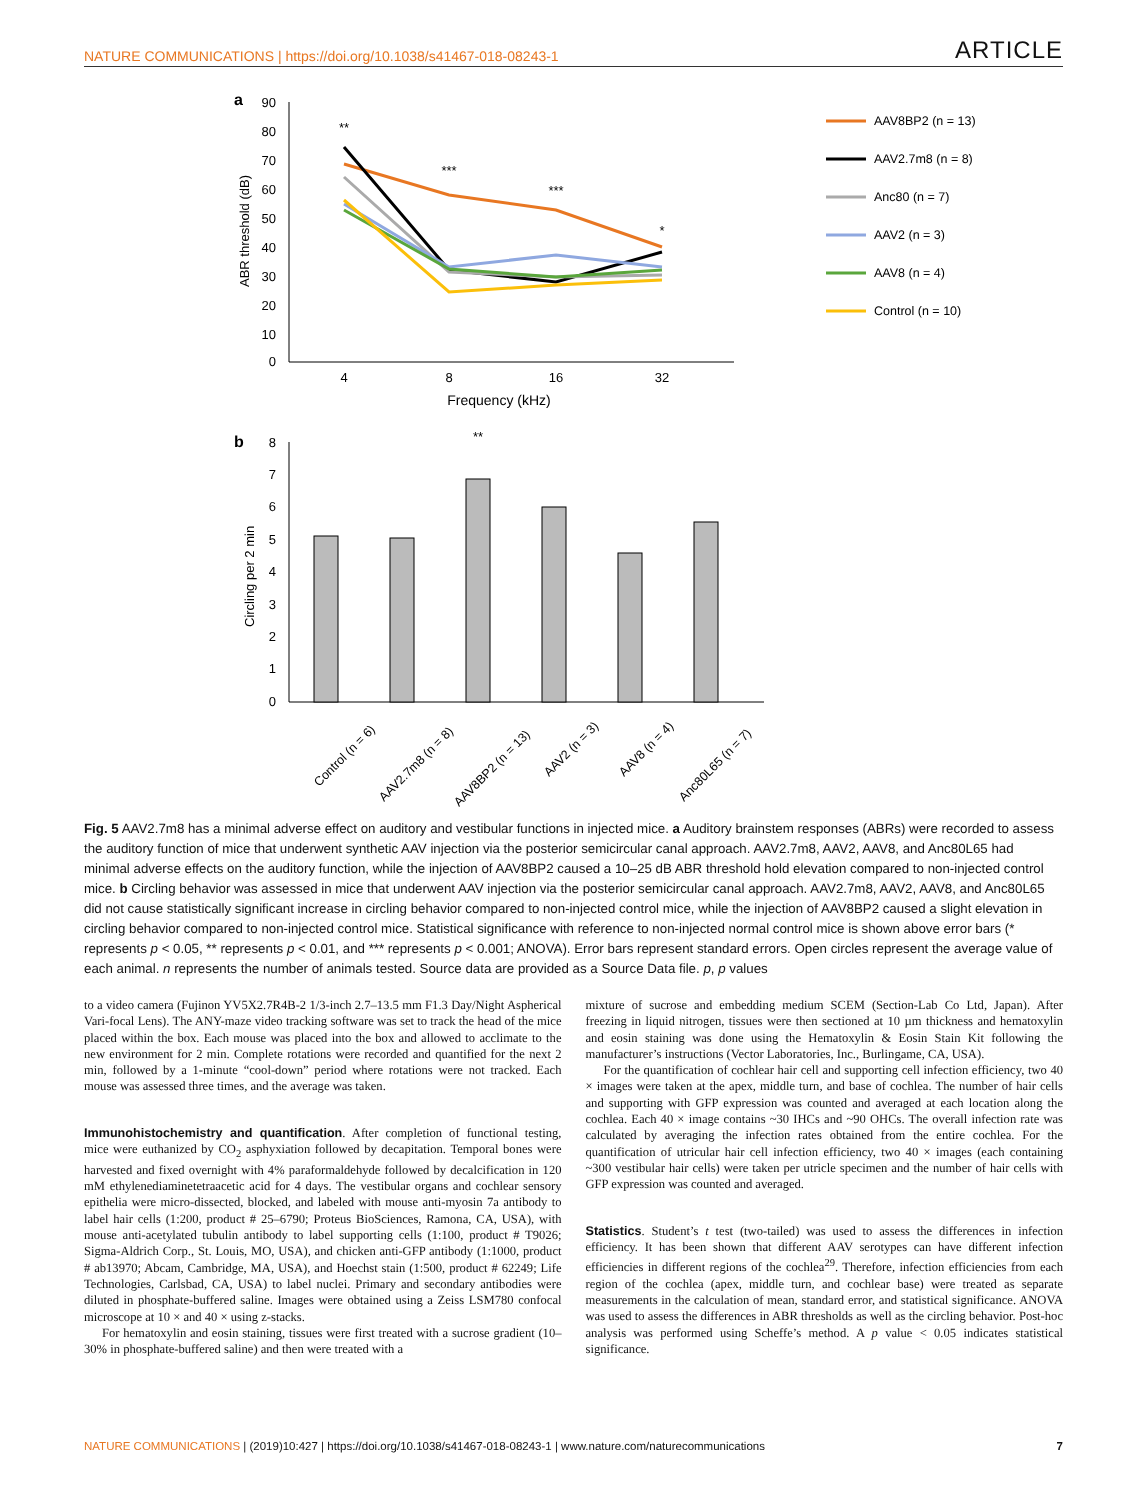NATURE COMMUNICATIONS | https://doi.org/10.1038/s41467-018-08243-1 ARTICLE
a
90
80
70
60
50
40
30
20
10
0
ABR threshold (dB)
4
8
16
32
Frequency (kHz)
**
***
***
*
AAV8BP2 (n = 13)
AAV2.7m8 (n = 8)
Anc80 (n = 7)
AAV2 (n = 3)
AAV8 (n = 4)
Control (n = 10)
b
8
7
6
5
4
3
2
1
0
Circling per 2 min
**
Control (n = 6)
AAV2.7m8 (n = 8)
AAV8BP2 (n = 13)
AAV2 (n = 3)
AAV8 (n = 4)
Anc80L65 (n = 7)
Fig. 5 AAV2.7m8 has a minimal adverse effect on auditory and vestibular functions in injected mice. a Auditory brainstem responses (ABRs) were recorded to assess the auditory function of mice that underwent synthetic AAV injection via the posterior semicircular canal approach. AAV2.7m8, AAV2, AAV8, and Anc80L65 had minimal adverse effects on the auditory function, while the injection of AAV8BP2 caused a 10–25 dB ABR threshold hold elevation compared to non-injected control mice. b Circling behavior was assessed in mice that underwent AAV injection via the posterior semicircular canal approach. AAV2.7m8, AAV2, AAV8, and Anc80L65 did not cause statistically significant increase in circling behavior compared to non-injected control mice, while the injection of AAV8BP2 caused a slight elevation in circling behavior compared to non-injected control mice. Statistical significance with reference to non-injected normal control mice is shown above error bars (* represents p < 0.05, ** represents p < 0.01, and *** represents p < 0.001; ANOVA). Error bars represent standard errors. Open circles represent the average value of each animal. n represents the number of animals tested. Source data are provided as a Source Data file. p, p values
to a video camera (Fujinon YV5X2.7R4B-2 1/3-inch 2.7–13.5 mm F1.3 Day/Night Aspherical Vari-focal Lens). The ANY-maze video tracking software was set to track the head of the mice placed within the box. Each mouse was placed into the box and allowed to acclimate to the new environment for 2 min. Complete rotations were recorded and quantified for the next 2 min, followed by a 1-minute “cool-down” period where rotations were not tracked. Each mouse was assessed three times, and the average was taken.
Immunohistochemistry and quantification
. After completion of functional testing, mice were euthanized by CO<sub>2</sub> asphyxiation followed by decapitation. Temporal bones were harvested and fixed overnight with 4% paraformaldehyde followed by decalcification in 120 mM ethylenediaminetetraacetic acid for 4 days. The vestibular organs and cochlear sensory epithelia were micro-dissected, blocked, and labeled with mouse anti-myosin 7a antibody to label hair cells (1:200, product # 25–6790; Proteus BioSciences, Ramona, CA, USA), with mouse anti-acetylated tubulin antibody to label supporting cells (1:100, product # T9026; Sigma-Aldrich Corp., St. Louis, MO, USA), and chicken anti-GFP antibody (1:1000, product # ab13970; Abcam, Cambridge, MA, USA), and Hoechst stain (1:500, product # 62249; Life Technologies, Carlsbad, CA, USA) to label nuclei. Primary and secondary antibodies were diluted in phosphate-buffered saline. Images were obtained using a Zeiss LSM780 confocal microscope at 10 × and 40 × using z-stacks.
For hematoxylin and eosin staining, tissues were first treated with a sucrose gradient (10–30% in phosphate-buffered saline) and then were treated with a
mixture of sucrose and embedding medium SCEM (Section-Lab Co Ltd, Japan). After freezing in liquid nitrogen, tissues were then sectioned at 10 µm thickness and hematoxylin and eosin staining was done using the Hematoxylin & Eosin Stain Kit following the manufacturer’s instructions (Vector Laboratories, Inc., Burlingame, CA, USA).
For the quantification of cochlear hair cell and supporting cell infection efficiency, two 40 × images were taken at the apex, middle turn, and base of cochlea. The number of hair cells and supporting with GFP expression was counted and averaged at each location along the cochlea. Each 40 × image contains ~30 IHCs and ~90 OHCs. The overall infection rate was calculated by averaging the infection rates obtained from the entire cochlea. For the quantification of utricular hair cell infection efficiency, two 40 × images (each containing ~300 vestibular hair cells) were taken per utricle specimen and the number of hair cells with GFP expression was counted and averaged.
Statistics
. Student’s t test (two-tailed) was used to assess the differences in infection efficiency. It has been shown that different AAV serotypes can have different infection efficiencies in different regions of the cochlea<sup>29</sup>. Therefore, infection efficiencies from each region of the cochlea (apex, middle turn, and cochlear base) were treated as separate measurements in the calculation of mean, standard error, and statistical significance. ANOVA was used to assess the differences in ABR thresholds as well as the circling behavior. Post-hoc analysis was performed using Scheffe’s method. A p value < 0.05 indicates statistical significance.
NATURE COMMUNICATIONS | (2019)10:427 | https://doi.org/10.1038/s41467-018-08243-1 | www.nature.com/naturecommunications 7